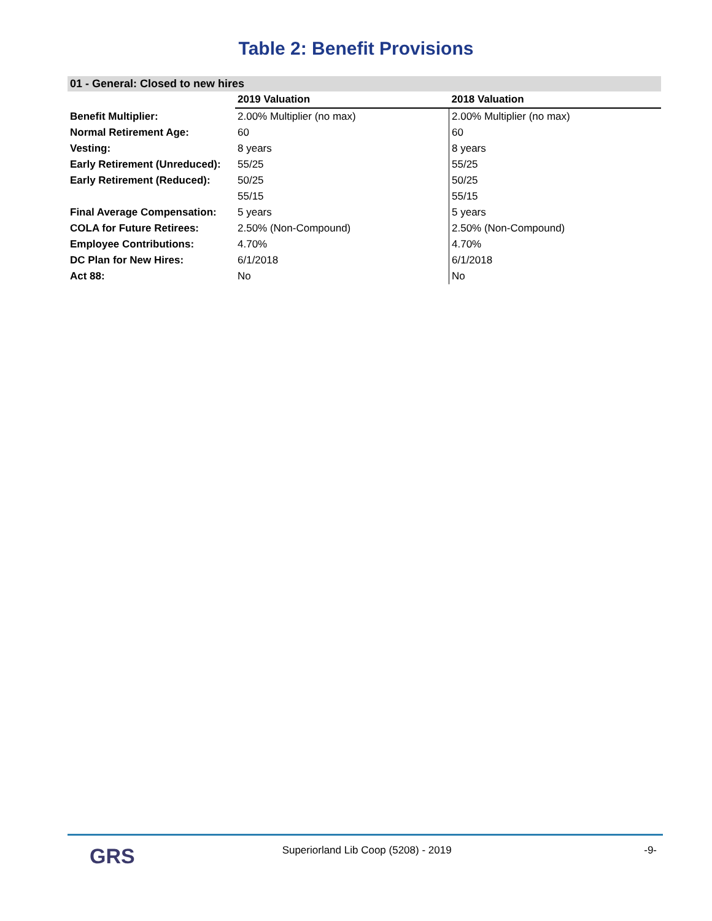Table 2: Benefit Provisions
01 - General: Closed to new hires
| | 2019 Valuation | 2018 Valuation |
| --- | --- | --- |
| Benefit Multiplier: | 2.00% Multiplier (no max) | 2.00% Multiplier (no max) |
| Normal Retirement Age: | 60 | 60 |
| Vesting: | 8 years | 8 years |
| Early Retirement (Unreduced): | 55/25 | 55/25 |
| Early Retirement (Reduced): | 50/25 | 50/25 |
| | 55/15 | 55/15 |
| Final Average Compensation: | 5 years | 5 years |
| COLA for Future Retirees: | 2.50% (Non-Compound) | 2.50% (Non-Compound) |
| Employee Contributions: | 4.70% | 4.70% |
| DC Plan for New Hires: | 6/1/2018 | 6/1/2018 |
| Act 88: | No | No |
GRS
Superiorland Lib Coop (5208) - 2019
-9-